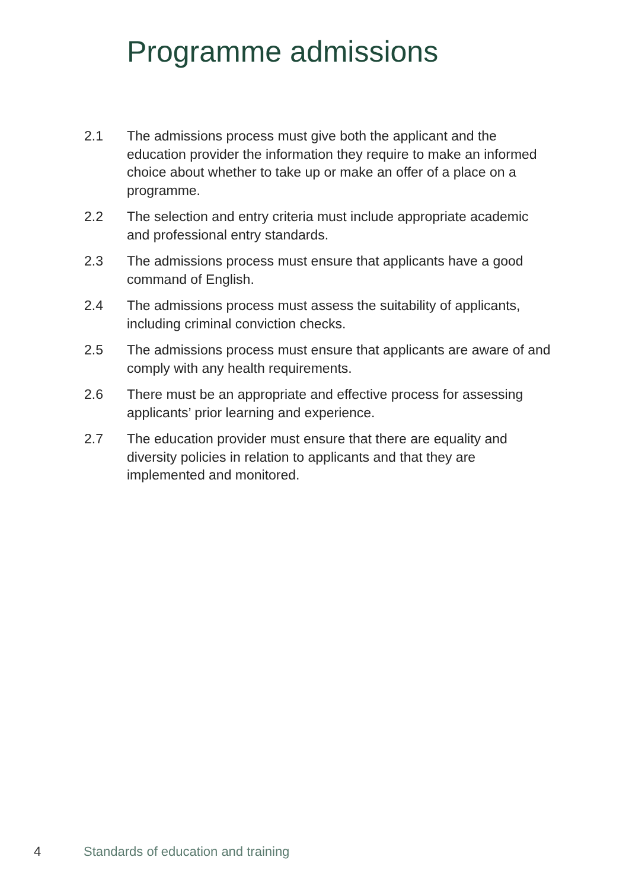Programme admissions
2.1 The admissions process must give both the applicant and the education provider the information they require to make an informed choice about whether to take up or make an offer of a place on a programme.
2.2 The selection and entry criteria must include appropriate academic and professional entry standards.
2.3 The admissions process must ensure that applicants have a good command of English.
2.4 The admissions process must assess the suitability of applicants, including criminal conviction checks.
2.5 The admissions process must ensure that applicants are aware of and comply with any health requirements.
2.6 There must be an appropriate and effective process for assessing applicants’ prior learning and experience.
2.7 The education provider must ensure that there are equality and diversity policies in relation to applicants and that they are implemented and monitored.
4 Standards of education and training